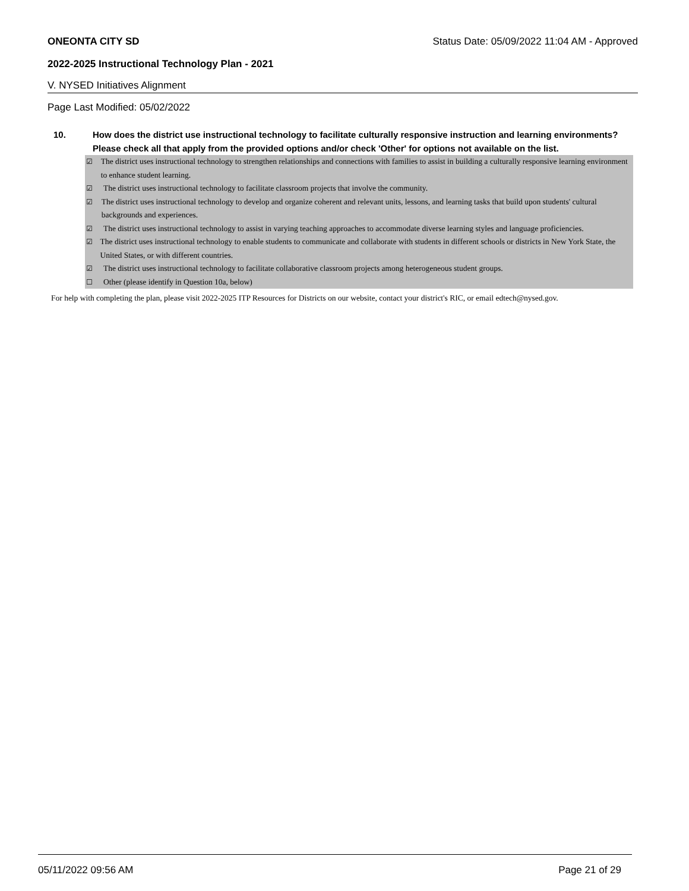ONEONTA CITY SD Status Date: 05/09/2022 11:04 AM - Approved
2022-2025 Instructional Technology Plan - 2021
V. NYSED Initiatives Alignment
Page Last Modified: 05/02/2022
10. How does the district use instructional technology to facilitate culturally responsive instruction and learning environments? Please check all that apply from the provided options and/or check 'Other' for options not available on the list.
☑ The district uses instructional technology to strengthen relationships and connections with families to assist in building a culturally responsive learning environment to enhance student learning.
☑ The district uses instructional technology to facilitate classroom projects that involve the community.
☑ The district uses instructional technology to develop and organize coherent and relevant units, lessons, and learning tasks that build upon students' cultural backgrounds and experiences.
☑ The district uses instructional technology to assist in varying teaching approaches to accommodate diverse learning styles and language proficiencies.
☑ The district uses instructional technology to enable students to communicate and collaborate with students in different schools or districts in New York State, the United States, or with different countries.
☑ The district uses instructional technology to facilitate collaborative classroom projects among heterogeneous student groups.
☐ Other (please identify in Question 10a, below)
For help with completing the plan, please visit 2022-2025 ITP Resources for Districts on our website, contact your district's RIC, or email edtech@nysed.gov.
05/11/2022 09:56 AM Page 21 of 29